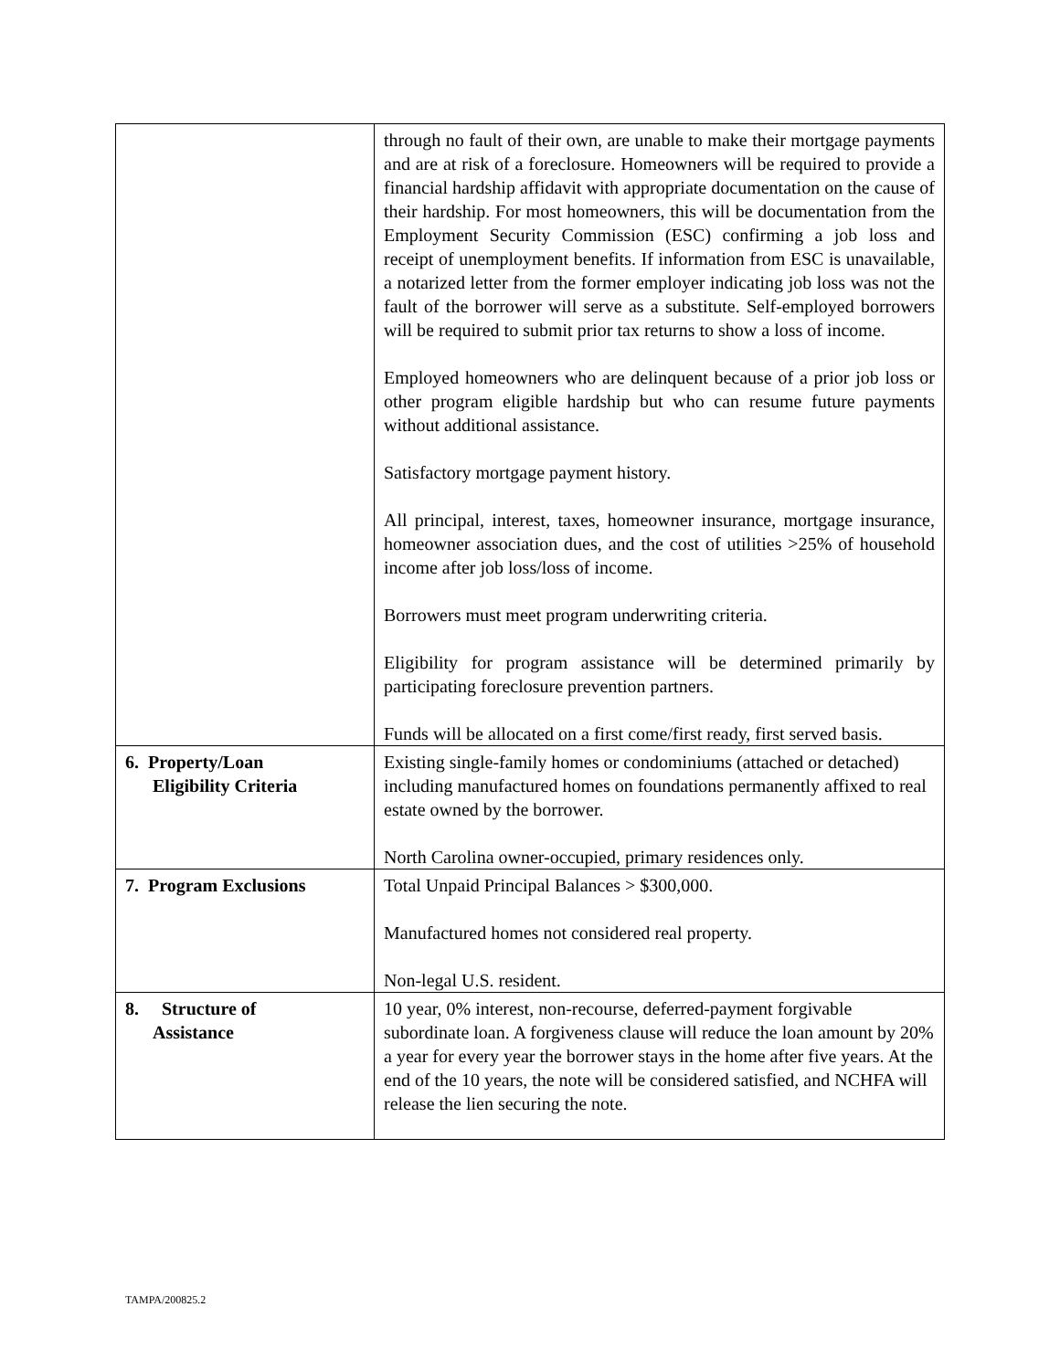| | through no fault of their own, are unable to make their mortgage payments and are at risk of a foreclosure. Homeowners will be required to provide a financial hardship affidavit with appropriate documentation on the cause of their hardship. For most homeowners, this will be documentation from the Employment Security Commission (ESC) confirming a job loss and receipt of unemployment benefits. If information from ESC is unavailable, a notarized letter from the former employer indicating job loss was not the fault of the borrower will serve as a substitute. Self-employed borrowers will be required to submit prior tax returns to show a loss of income. Employed homeowners who are delinquent because of a prior job loss or other program eligible hardship but who can resume future payments without additional assistance. Satisfactory mortgage payment history. All principal, interest, taxes, homeowner insurance, mortgage insurance, homeowner association dues, and the cost of utilities >25% of household income after job loss/loss of income. Borrowers must meet program underwriting criteria. Eligibility for program assistance will be determined primarily by participating foreclosure prevention partners. Funds will be allocated on a first come/first ready, first served basis. |
| 6. Property/Loan Eligibility Criteria | Existing single-family homes or condominiums (attached or detached) including manufactured homes on foundations permanently affixed to real estate owned by the borrower. North Carolina owner-occupied, primary residences only. |
| 7. Program Exclusions | Total Unpaid Principal Balances > $300,000. Manufactured homes not considered real property. Non-legal U.S. resident. |
| 8. Structure of Assistance | 10 year, 0% interest, non-recourse, deferred-payment forgivable subordinate loan. A forgiveness clause will reduce the loan amount by 20% a year for every year the borrower stays in the home after five years. At the end of the 10 years, the note will be considered satisfied, and NCHFA will release the lien securing the note. |
TAMPA/200825.2